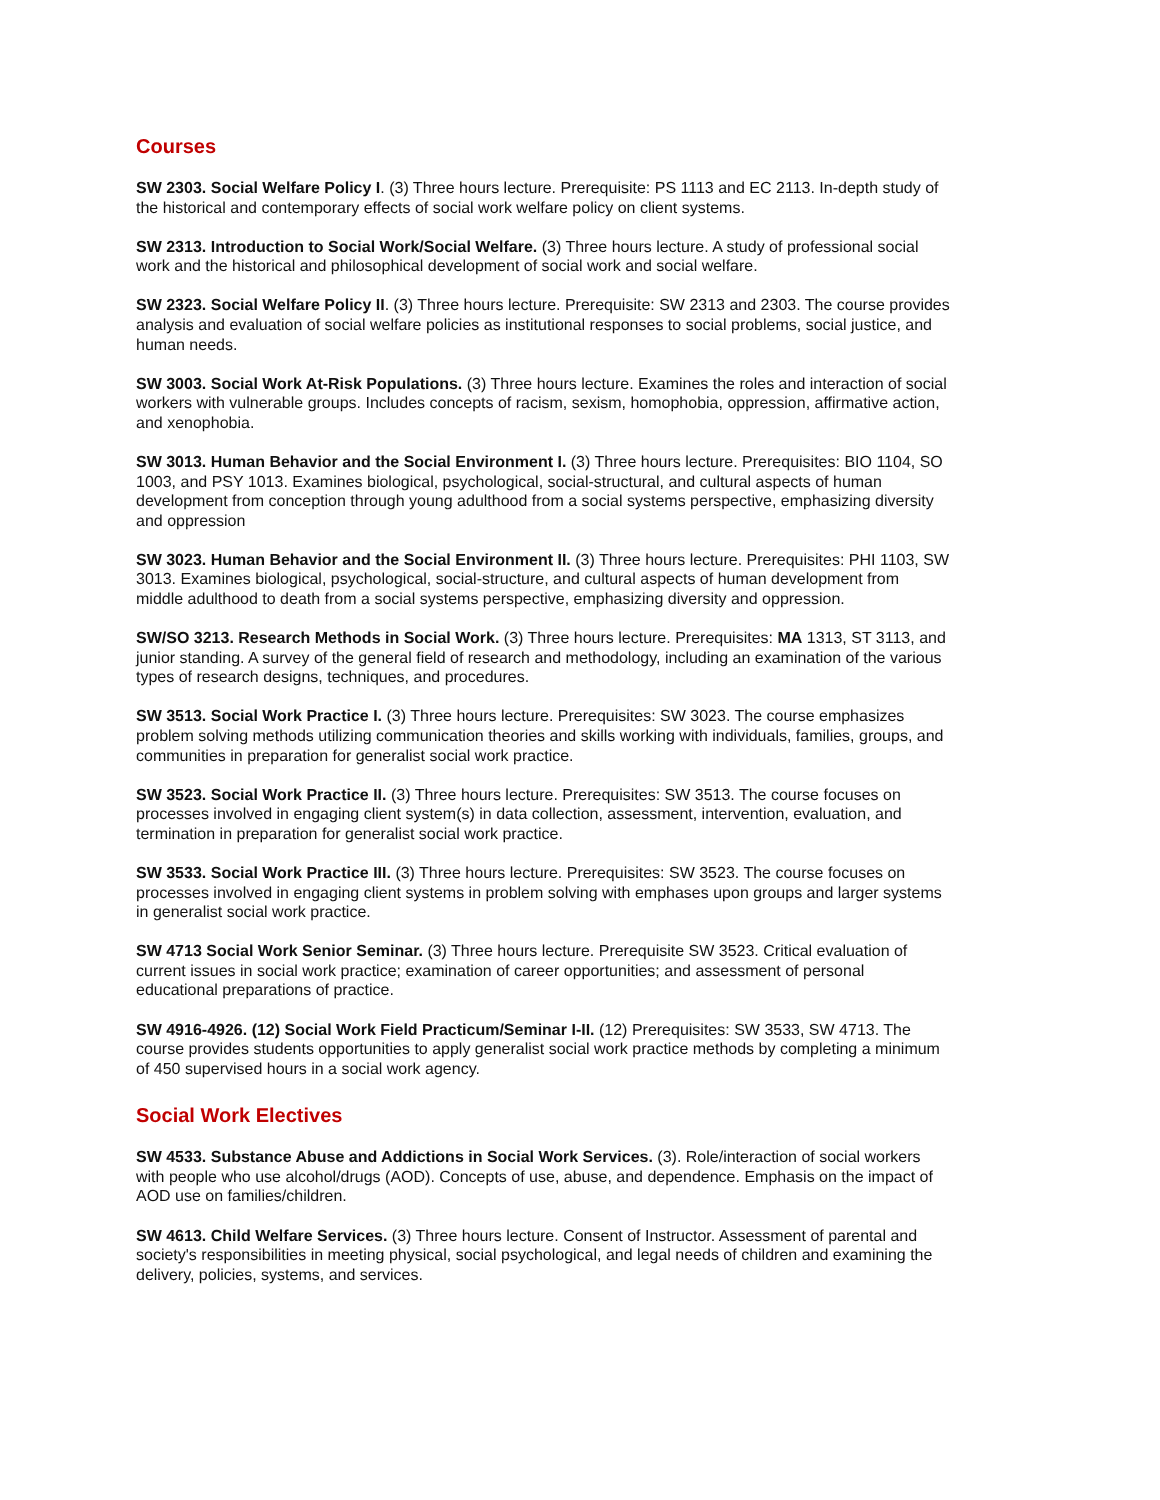Courses
SW 2303. Social Welfare Policy I. (3) Three hours lecture. Prerequisite: PS 1113 and EC 2113. In-depth study of the historical and contemporary effects of social work welfare policy on client systems.
SW 2313. Introduction to Social Work/Social Welfare. (3) Three hours lecture. A study of professional social work and the historical and philosophical development of social work and social welfare.
SW 2323. Social Welfare Policy II. (3) Three hours lecture. Prerequisite: SW 2313 and 2303. The course provides analysis and evaluation of social welfare policies as institutional responses to social problems, social justice, and human needs.
SW 3003. Social Work At-Risk Populations. (3) Three hours lecture. Examines the roles and interaction of social workers with vulnerable groups. Includes concepts of racism, sexism, homophobia, oppression, affirmative action, and xenophobia.
SW 3013. Human Behavior and the Social Environment I. (3) Three hours lecture. Prerequisites: BIO 1104, SO 1003, and PSY 1013. Examines biological, psychological, social-structural, and cultural aspects of human development from conception through young adulthood from a social systems perspective, emphasizing diversity and oppression
SW 3023. Human Behavior and the Social Environment II. (3) Three hours lecture. Prerequisites: PHI 1103, SW 3013. Examines biological, psychological, social-structure, and cultural aspects of human development from middle adulthood to death from a social systems perspective, emphasizing diversity and oppression.
SW/SO 3213. Research Methods in Social Work. (3) Three hours lecture. Prerequisites: MA 1313, ST 3113, and junior standing. A survey of the general field of research and methodology, including an examination of the various types of research designs, techniques, and procedures.
SW 3513. Social Work Practice I. (3) Three hours lecture. Prerequisites: SW 3023. The course emphasizes problem solving methods utilizing communication theories and skills working with individuals, families, groups, and communities in preparation for generalist social work practice.
SW 3523. Social Work Practice II. (3) Three hours lecture. Prerequisites: SW 3513. The course focuses on processes involved in engaging client system(s) in data collection, assessment, intervention, evaluation, and termination in preparation for generalist social work practice.
SW 3533. Social Work Practice III. (3) Three hours lecture. Prerequisites: SW 3523. The course focuses on processes involved in engaging client systems in problem solving with emphases upon groups and larger systems in generalist social work practice.
SW 4713 Social Work Senior Seminar. (3) Three hours lecture. Prerequisite SW 3523. Critical evaluation of current issues in social work practice; examination of career opportunities; and assessment of personal educational preparations of practice.
SW 4916-4926. (12) Social Work Field Practicum/Seminar I-II. (12) Prerequisites: SW 3533, SW 4713. The course provides students opportunities to apply generalist social work practice methods by completing a minimum of 450 supervised hours in a social work agency.
Social Work Electives
SW 4533. Substance Abuse and Addictions in Social Work Services. (3). Role/interaction of social workers with people who use alcohol/drugs (AOD). Concepts of use, abuse, and dependence. Emphasis on the impact of AOD use on families/children.
SW 4613. Child Welfare Services. (3) Three hours lecture. Consent of Instructor. Assessment of parental and society's responsibilities in meeting physical, social psychological, and legal needs of children and examining the delivery, policies, systems, and services.